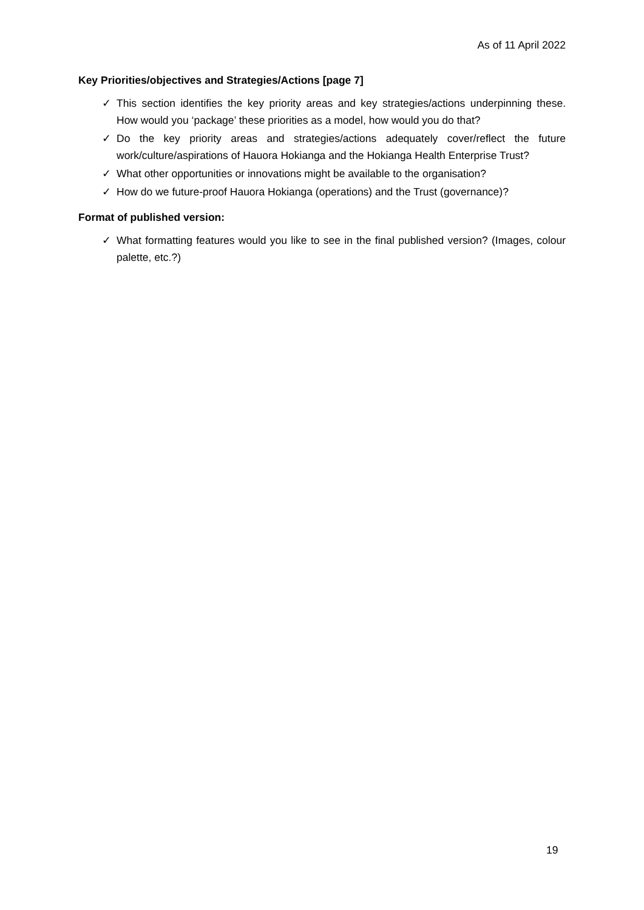As of 11 April 2022
Key Priorities/objectives and Strategies/Actions [page 7]
✓ This section identifies the key priority areas and key strategies/actions underpinning these. How would you ‘package’ these priorities as a model, how would you do that?
✓ Do the key priority areas and strategies/actions adequately cover/reflect the future work/culture/aspirations of Hauora Hokianga and the Hokianga Health Enterprise Trust?
✓ What other opportunities or innovations might be available to the organisation?
✓ How do we future-proof Hauora Hokianga (operations) and the Trust (governance)?
Format of published version:
✓ What formatting features would you like to see in the final published version? (Images, colour palette, etc.?)
19